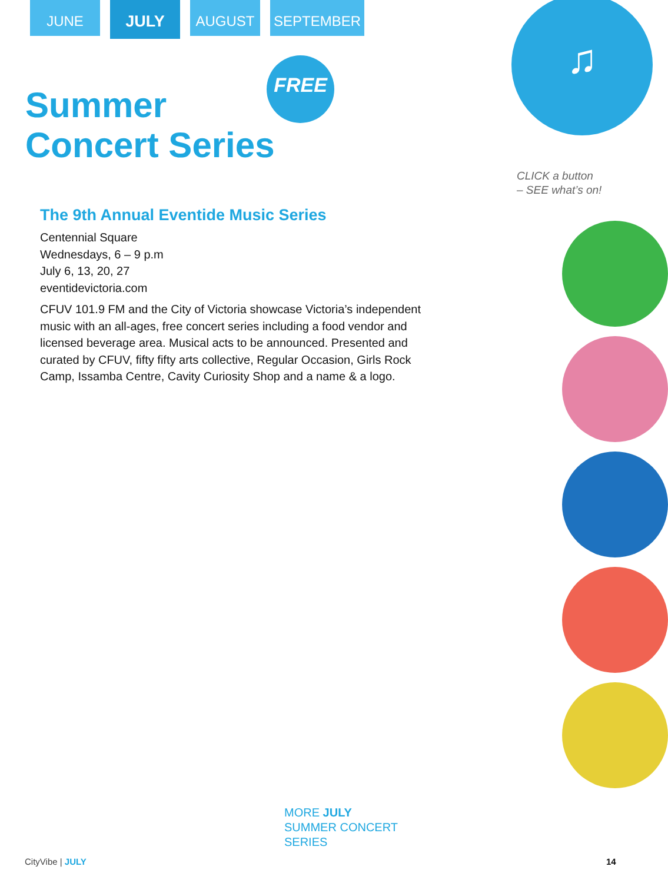JUNE
JULY
AUGUST SEPTEMBER
Summer
Concert Series
FREE
♫
CLICK a button
– SEE what’s on!
The 9th Annual Eventide Music Series
Centennial Square
Wednesdays, 6 – 9 p.m
July 6, 13, 20, 27
eventidevictoria.com
CFUV 101.9 FM and the City of Victoria showcase Victoria’s independent music with an all-ages, free concert series including a food vendor and licensed beverage area. Musical acts to be announced. Presented and curated by CFUV, fifty fifty arts collective, Regular Occasion, Girls Rock Camp, Issamba Centre, Cavity Curiosity Shop and a name & a logo.
MORE JULY
SUMMER CONCERT
SERIES
CityVibe | JULY 14